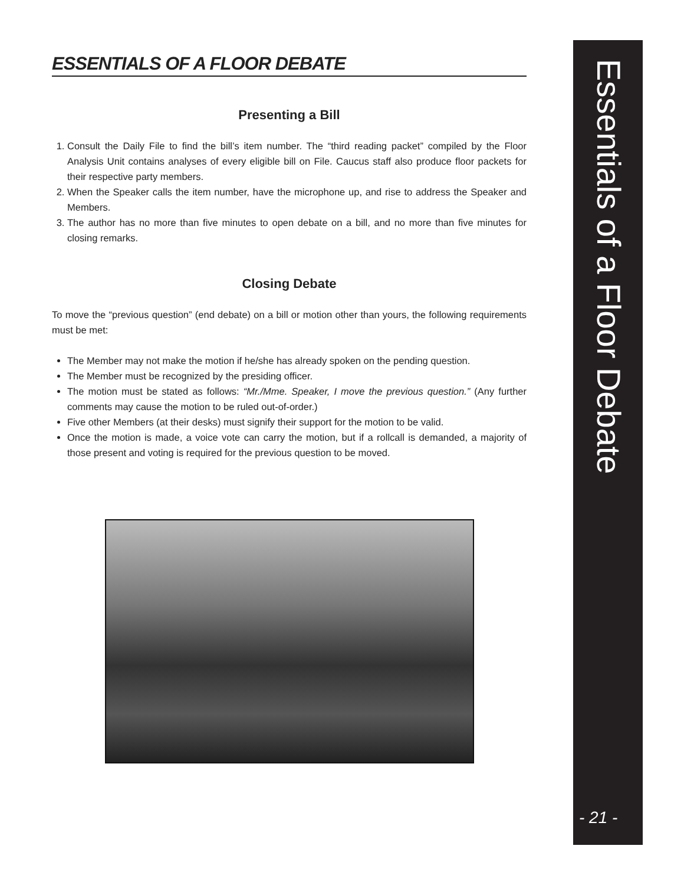ESSENTIALS OF A FLOOR DEBATE
Presenting a Bill
1. Consult the Daily File to find the bill’s item number. The “third reading packet” compiled by the Floor Analysis Unit contains analyses of every eligible bill on File. Caucus staff also produce floor packets for their respective party members.
2. When the Speaker calls the item number, have the microphone up, and rise to address the Speaker and Members.
3. The author has no more than five minutes to open debate on a bill, and no more than five minutes for closing remarks.
Closing Debate
To move the “previous question” (end debate) on a bill or motion other than yours, the following requirements must be met:
The Member may not make the motion if he/she has already spoken on the pending question.
The Member must be recognized by the presiding officer.
The motion must be stated as follows: “Mr./Mme. Speaker, I move the previous question.” (Any further comments may cause the motion to be ruled out-of-order.)
Five other Members (at their desks) must signify their support for the motion to be valid.
Once the motion is made, a voice vote can carry the motion, but if a rollcall is demanded, a majority of those present and voting is required for the previous question to be moved.
Essentials of a Floor Debate
- 21 -